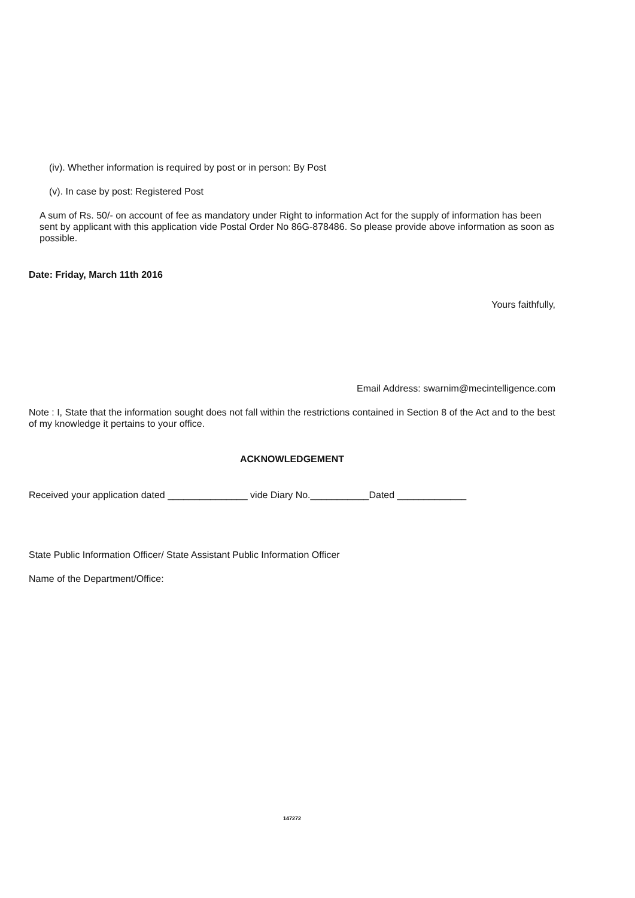(iv). Whether information is required by post or in person: By Post
(v). In case by post: Registered Post
A sum of Rs. 50/- on account of fee as mandatory under Right to information Act for the supply of information has been sent by applicant with this application vide Postal Order No 86G-878486. So please provide above information as soon as possible.
Date: Friday, March 11th 2016
Yours faithfully,
Email Address: swarnim@mecintelligence.com
Note : I, State that the information sought does not fall within the restrictions contained in Section 8 of the Act and to the best of my knowledge it pertains to your office.
ACKNOWLEDGEMENT
Received your application dated _______________ vide Diary No.___________Dated _____________
State Public Information Officer/ State Assistant Public Information Officer
Name of the Department/Office:
147272